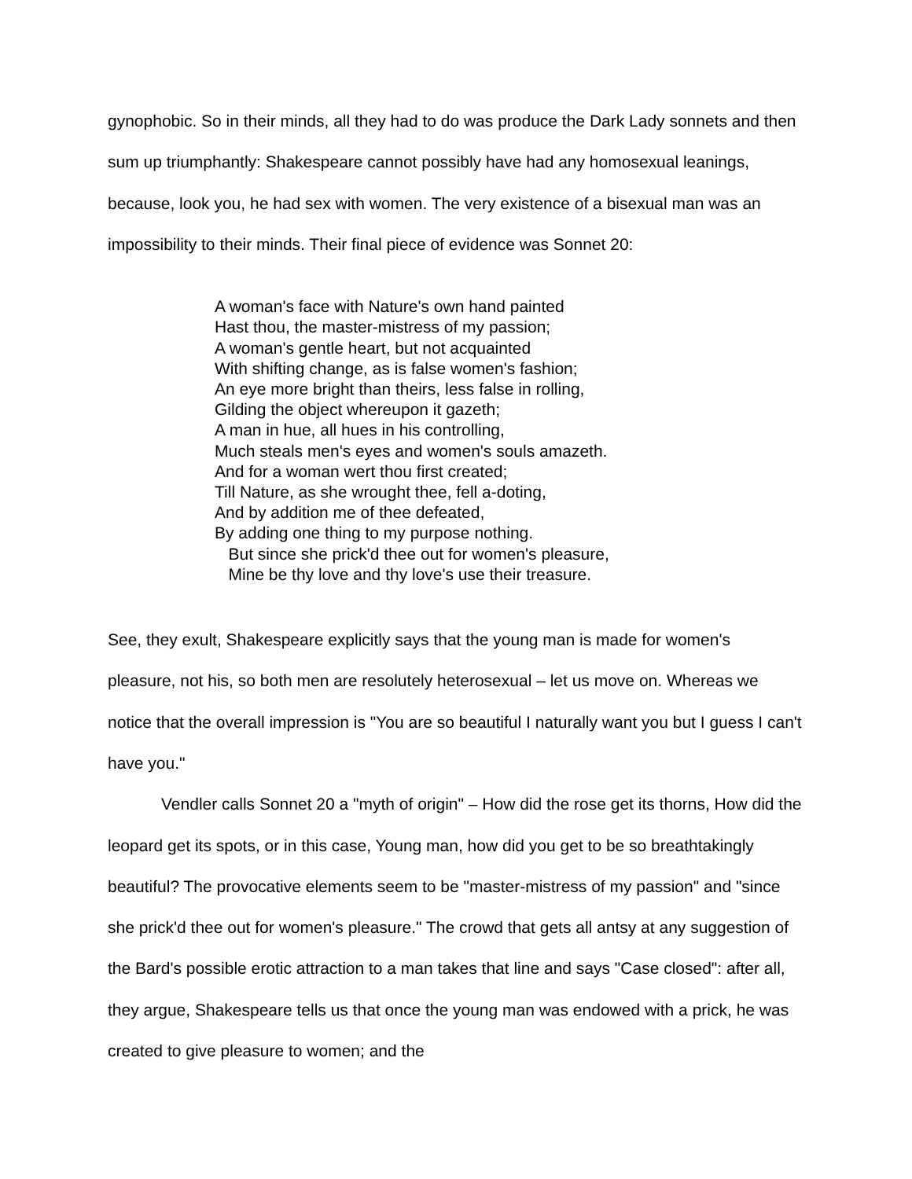gynophobic. So in their minds, all they had to do was produce the Dark Lady sonnets and then sum up triumphantly: Shakespeare cannot possibly have had any homosexual leanings, because, look you, he had sex with women. The very existence of a bisexual man was an impossibility to their minds. Their final piece of evidence was Sonnet 20:
A woman's face with Nature's own hand painted
Hast thou, the master-mistress of my passion;
A woman's gentle heart, but not acquainted
With shifting change, as is false women's fashion;
An eye more bright than theirs, less false in rolling,
Gilding the object whereupon it gazeth;
A man in hue, all hues in his controlling,
Much steals men's eyes and women's souls amazeth.
And for a woman wert thou first created;
Till Nature, as she wrought thee, fell a-doting,
And by addition me of thee defeated,
By adding one thing to my purpose nothing.
But since she prick'd thee out for women's pleasure,
Mine be thy love and thy love's use their treasure.
See, they exult, Shakespeare explicitly says that the young man is made for women's pleasure, not his, so both men are resolutely heterosexual – let us move on. Whereas we notice that the overall impression is "You are so beautiful I naturally want you but I guess I can't have you."
Vendler calls Sonnet 20 a "myth of origin" – How did the rose get its thorns, How did the leopard get its spots, or in this case, Young man, how did you get to be so breathtakingly beautiful? The provocative elements seem to be "master-mistress of my passion" and "since she prick'd thee out for women's pleasure." The crowd that gets all antsy at any suggestion of the Bard's possible erotic attraction to a man takes that line and says "Case closed": after all, they argue, Shakespeare tells us that once the young man was endowed with a prick, he was created to give pleasure to women; and the